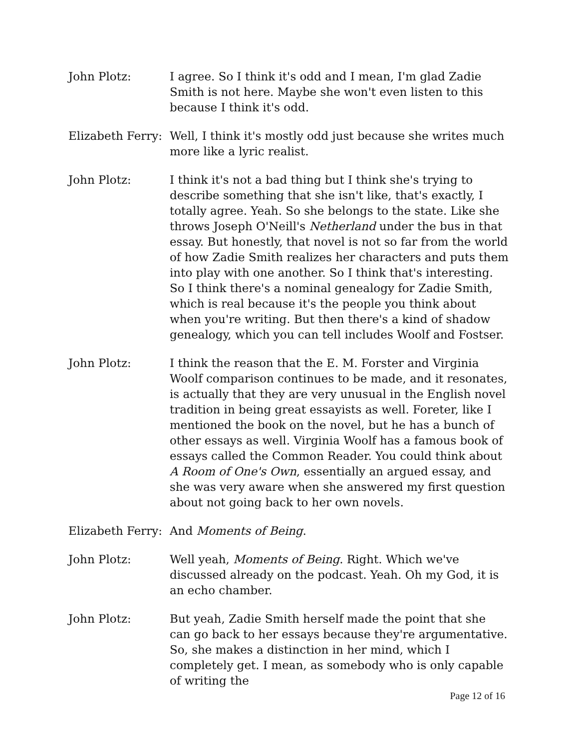John Plotz: I agree. So I think it's odd and I mean, I'm glad Zadie Smith is not here. Maybe she won't even listen to this because I think it's odd.
Elizabeth Ferry:
Well, I think it's mostly odd just because she writes much more like a lyric realist.
John Plotz: I think it's not a bad thing but I think she's trying to describe something that she isn't like, that's exactly, I totally agree. Yeah. So she belongs to the state. Like she throws Joseph O'Neill's Netherland under the bus in that essay. But honestly, that novel is not so far from the world of how Zadie Smith realizes her characters and puts them into play with one another. So I think that's interesting. So I think there's a nominal genealogy for Zadie Smith, which is real because it's the people you think about when you're writing. But then there's a kind of shadow genealogy, which you can tell includes Woolf and Fostser.
John Plotz: I think the reason that the E. M. Forster and Virginia Woolf comparison continues to be made, and it resonates, is actually that they are very unusual in the English novel tradition in being great essayists as well. Foreter, like I mentioned the book on the novel, but he has a bunch of other essays as well. Virginia Woolf has a famous book of essays called the Common Reader. You could think about A Room of One's Own, essentially an argued essay, and she was very aware when she answered my first question about not going back to her own novels.
Elizabeth Ferry:
And Moments of Being.
John Plotz: Well yeah, Moments of Being. Right. Which we've discussed already on the podcast. Yeah. Oh my God, it is an echo chamber.
John Plotz: But yeah, Zadie Smith herself made the point that she can go back to her essays because they're argumentative. So, she makes a distinction in her mind, which I completely get. I mean, as somebody who is only capable of writing the
Page 12 of 16